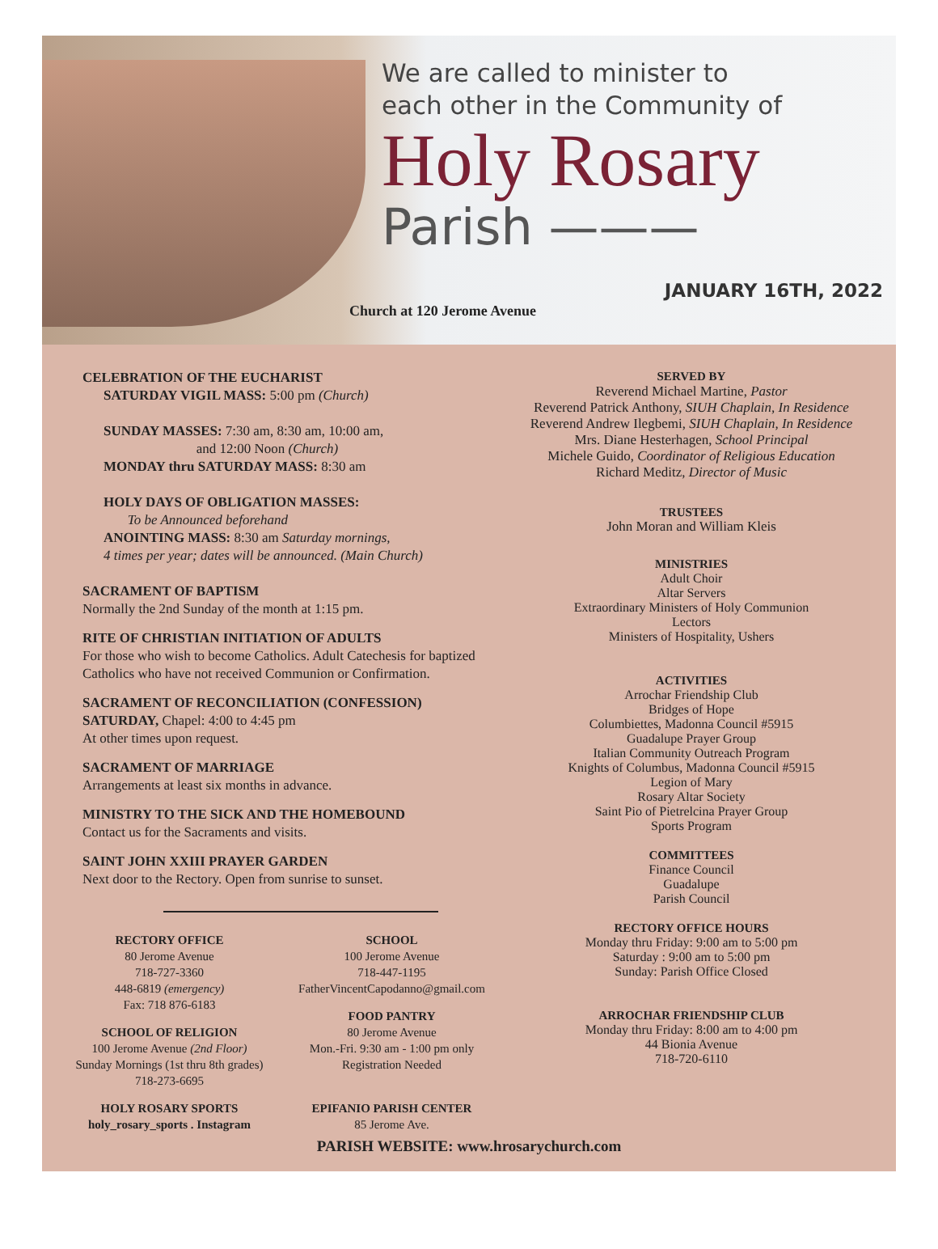We are called to minister to
each other in the Community of
Holy Rosary
Parish ———
Church at 120 Jerome Avenue
JANUARY 16TH, 2022
CELEBRATION OF THE EUCHARIST
SATURDAY VIGIL MASS: 5:00 pm (Church)
SUNDAY MASSES: 7:30 am, 8:30 am, 10:00 am,
and 12:00 Noon (Church)
MONDAY thru SATURDAY MASS: 8:30 am
HOLY DAYS OF OBLIGATION MASSES:
To be Announced beforehand
ANOINTING MASS: 8:30 am Saturday mornings,
4 times per year; dates will be announced. (Main Church)
SACRAMENT OF BAPTISM
Normally the 2nd Sunday of the month at 1:15 pm.
RITE OF CHRISTIAN INITIATION OF ADULTS
For those who wish to become Catholics. Adult Catechesis for baptized Catholics who have not received Communion or Confirmation.
SACRAMENT OF RECONCILIATION (CONFESSION)
SATURDAY, Chapel: 4:00 to 4:45 pm
At other times upon request.
SACRAMENT OF MARRIAGE
Arrangements at least six months in advance.
MINISTRY TO THE SICK AND THE HOMEBOUND
Contact us for the Sacraments and visits.
SAINT JOHN XXIII PRAYER GARDEN
Next door to the Rectory. Open from sunrise to sunset.
RECTORY OFFICE
80 Jerome Avenue
718-727-3360
448-6819 (emergency)
Fax: 718 876-6183
SCHOOL OF RELIGION
100 Jerome Avenue (2nd Floor)
Sunday Mornings (1st thru 8th grades)
718-273-6695
HOLY ROSARY SPORTS
holy_rosary_sports . Instagram
SCHOOL
100 Jerome Avenue
718-447-1195
FatherVincentCapodanno@gmail.com
FOOD PANTRY
80 Jerome Avenue
Mon.-Fri. 9:30 am - 1:00 pm only
Registration Needed
EPIFANIO PARISH CENTER
85 Jerome Ave.
SERVED BY
Reverend Michael Martine, Pastor
Reverend Patrick Anthony, SIUH Chaplain, In Residence
Reverend Andrew Ilegbemi, SIUH Chaplain, In Residence
Mrs. Diane Hesterhagen, School Principal
Michele Guido, Coordinator of Religious Education
Richard Meditz, Director of Music
TRUSTEES
John Moran and William Kleis
MINISTRIES
Adult Choir
Altar Servers
Extraordinary Ministers of Holy Communion
Lectors
Ministers of Hospitality, Ushers
ACTIVITIES
Arrochar Friendship Club
Bridges of Hope
Columbiettes, Madonna Council #5915
Guadalupe Prayer Group
Italian Community Outreach Program
Knights of Columbus, Madonna Council #5915
Legion of Mary
Rosary Altar Society
Saint Pio of Pietrelcina Prayer Group
Sports Program
COMMITTEES
Finance Council
Guadalupe
Parish Council
RECTORY OFFICE HOURS
Monday thru Friday: 9:00 am to 5:00 pm
Saturday : 9:00 am to 5:00 pm
Sunday: Parish Office Closed
ARROCHAR FRIENDSHIP CLUB
Monday thru Friday: 8:00 am to 4:00 pm
44 Bionia Avenue
718-720-6110
PARISH WEBSITE: www.hrosarychurch.com